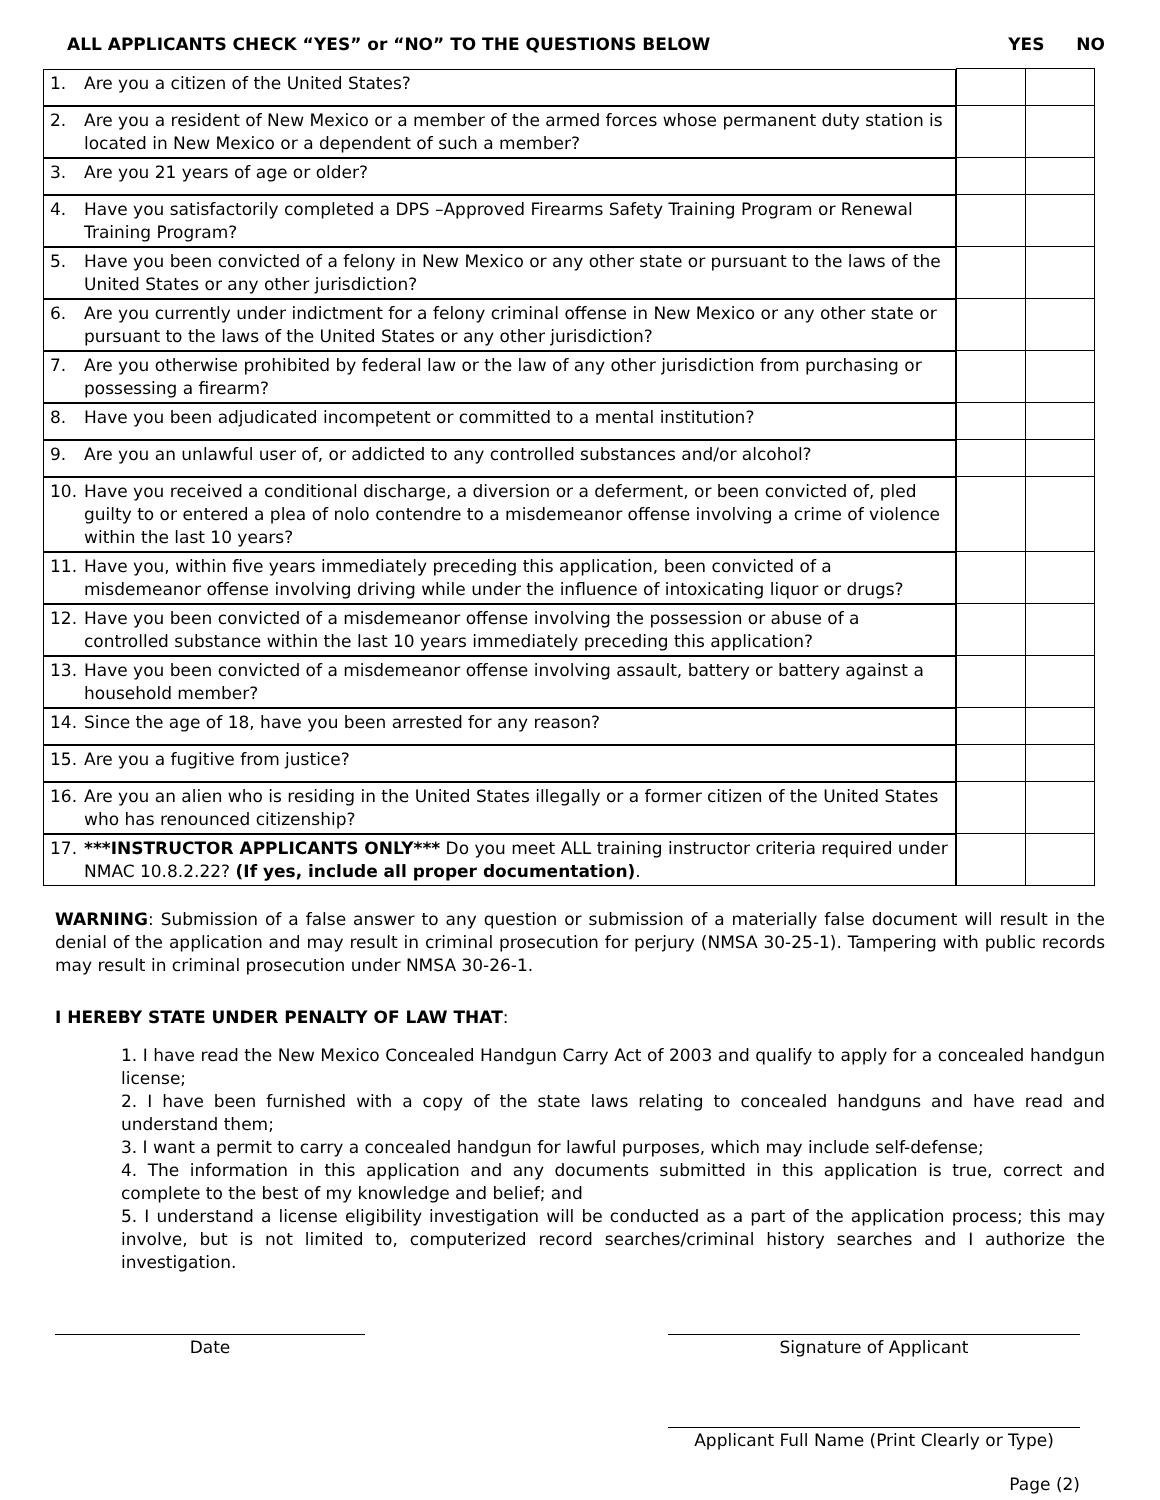ALL APPLICANTS CHECK “YES” or “NO” TO THE QUESTIONS BELOW
YES NO
| 1. Are you a citizen of the United States? | | |
| 2. Are you a resident of New Mexico or a member of the armed forces whose permanent duty station is located in New Mexico or a dependent of such a member? | | |
| 3. Are you 21 years of age or older? | | |
| 4. Have you satisfactorily completed a DPS –Approved Firearms Safety Training Program or Renewal Training Program? | | |
| 5. Have you been convicted of a felony in New Mexico or any other state or pursuant to the laws of the United States or any other jurisdiction? | | |
| 6. Are you currently under indictment for a felony criminal offense in New Mexico or any other state or pursuant to the laws of the United States or any other jurisdiction? | | |
| 7. Are you otherwise prohibited by federal law or the law of any other jurisdiction from purchasing or possessing a firearm? | | |
| 8. Have you been adjudicated incompetent or committed to a mental institution? | | |
| 9. Are you an unlawful user of, or addicted to any controlled substances and/or alcohol? | | |
| 10. Have you received a conditional discharge, a diversion or a deferment, or been convicted of, pled guilty to or entered a plea of nolo contendre to a misdemeanor offense involving a crime of violence within the last 10 years? | | |
| 11. Have you, within five years immediately preceding this application, been convicted of a misdemeanor offense involving driving while under the influence of intoxicating liquor or drugs? | | |
| 12. Have you been convicted of a misdemeanor offense involving the possession or abuse of a controlled substance within the last 10 years immediately preceding this application? | | |
| 13. Have you been convicted of a misdemeanor offense involving assault, battery or battery against a household member? | | |
| 14. Since the age of 18, have you been arrested for any reason? | | |
| 15. Are you a fugitive from justice? | | |
| 16. Are you an alien who is residing in the United States illegally or a former citizen of the United States who has renounced citizenship? | | |
| 17. ***INSTRUCTOR APPLICANTS ONLY*** Do you meet ALL training instructor criteria required under NMAC 10.8.2.22? (If yes, include all proper documentation) . | | |
WARNING: Submission of a false answer to any question or submission of a materially false document will result in the denial of the application and may result in criminal prosecution for perjury (NMSA 30-25-1). Tampering with public records may result in criminal prosecution under NMSA 30-26-1.
I HEREBY STATE UNDER PENALTY OF LAW THAT:
1. I have read the New Mexico Concealed Handgun Carry Act of 2003 and qualify to apply for a concealed handgun license;
2. I have been furnished with a copy of the state laws relating to concealed handguns and have read and understand them;
3. I want a permit to carry a concealed handgun for lawful purposes, which may include self-defense;
4. The information in this application and any documents submitted in this application is true, correct and complete to the best of my knowledge and belief; and
5. I understand a license eligibility investigation will be conducted as a part of the application process; this may involve, but is not limited to, computerized record searches/criminal history searches and I authorize the investigation.
Date Signature of Applicant
Applicant Full Name (Print Clearly or Type)
Page (2)